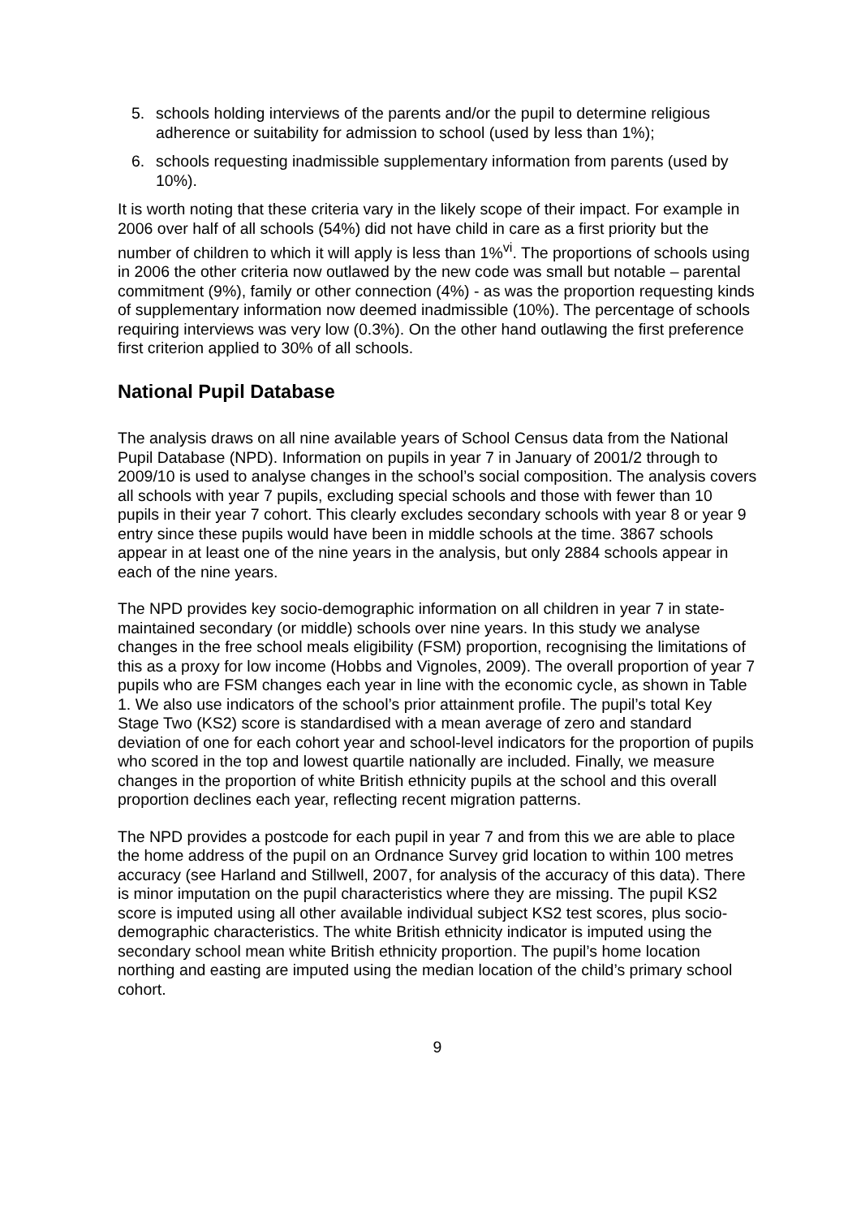5. schools holding interviews of the parents and/or the pupil to determine religious adherence or suitability for admission to school (used by less than 1%);
6. schools requesting inadmissible supplementary information from parents (used by 10%).
It is worth noting that these criteria vary in the likely scope of their impact. For example in 2006 over half of all schools (54%) did not have child in care as a first priority but the number of children to which it will apply is less than 1%<sup>vi</sup>. The proportions of schools using in 2006 the other criteria now outlawed by the new code was small but notable – parental commitment (9%), family or other connection (4%) - as was the proportion requesting kinds of supplementary information now deemed inadmissible (10%). The percentage of schools requiring interviews was very low (0.3%). On the other hand outlawing the first preference first criterion applied to 30% of all schools.
National Pupil Database
The analysis draws on all nine available years of School Census data from the National Pupil Database (NPD). Information on pupils in year 7 in January of 2001/2 through to 2009/10 is used to analyse changes in the school’s social composition. The analysis covers all schools with year 7 pupils, excluding special schools and those with fewer than 10 pupils in their year 7 cohort. This clearly excludes secondary schools with year 8 or year 9 entry since these pupils would have been in middle schools at the time. 3867 schools appear in at least one of the nine years in the analysis, but only 2884 schools appear in each of the nine years.
The NPD provides key socio-demographic information on all children in year 7 in state-maintained secondary (or middle) schools over nine years. In this study we analyse changes in the free school meals eligibility (FSM) proportion, recognising the limitations of this as a proxy for low income (Hobbs and Vignoles, 2009). The overall proportion of year 7 pupils who are FSM changes each year in line with the economic cycle, as shown in Table 1. We also use indicators of the school’s prior attainment profile. The pupil’s total Key Stage Two (KS2) score is standardised with a mean average of zero and standard deviation of one for each cohort year and school-level indicators for the proportion of pupils who scored in the top and lowest quartile nationally are included. Finally, we measure changes in the proportion of white British ethnicity pupils at the school and this overall proportion declines each year, reflecting recent migration patterns.
The NPD provides a postcode for each pupil in year 7 and from this we are able to place the home address of the pupil on an Ordnance Survey grid location to within 100 metres accuracy (see Harland and Stillwell, 2007, for analysis of the accuracy of this data). There is minor imputation on the pupil characteristics where they are missing. The pupil KS2 score is imputed using all other available individual subject KS2 test scores, plus socio-demographic characteristics. The white British ethnicity indicator is imputed using the secondary school mean white British ethnicity proportion. The pupil’s home location northing and easting are imputed using the median location of the child’s primary school cohort.
9